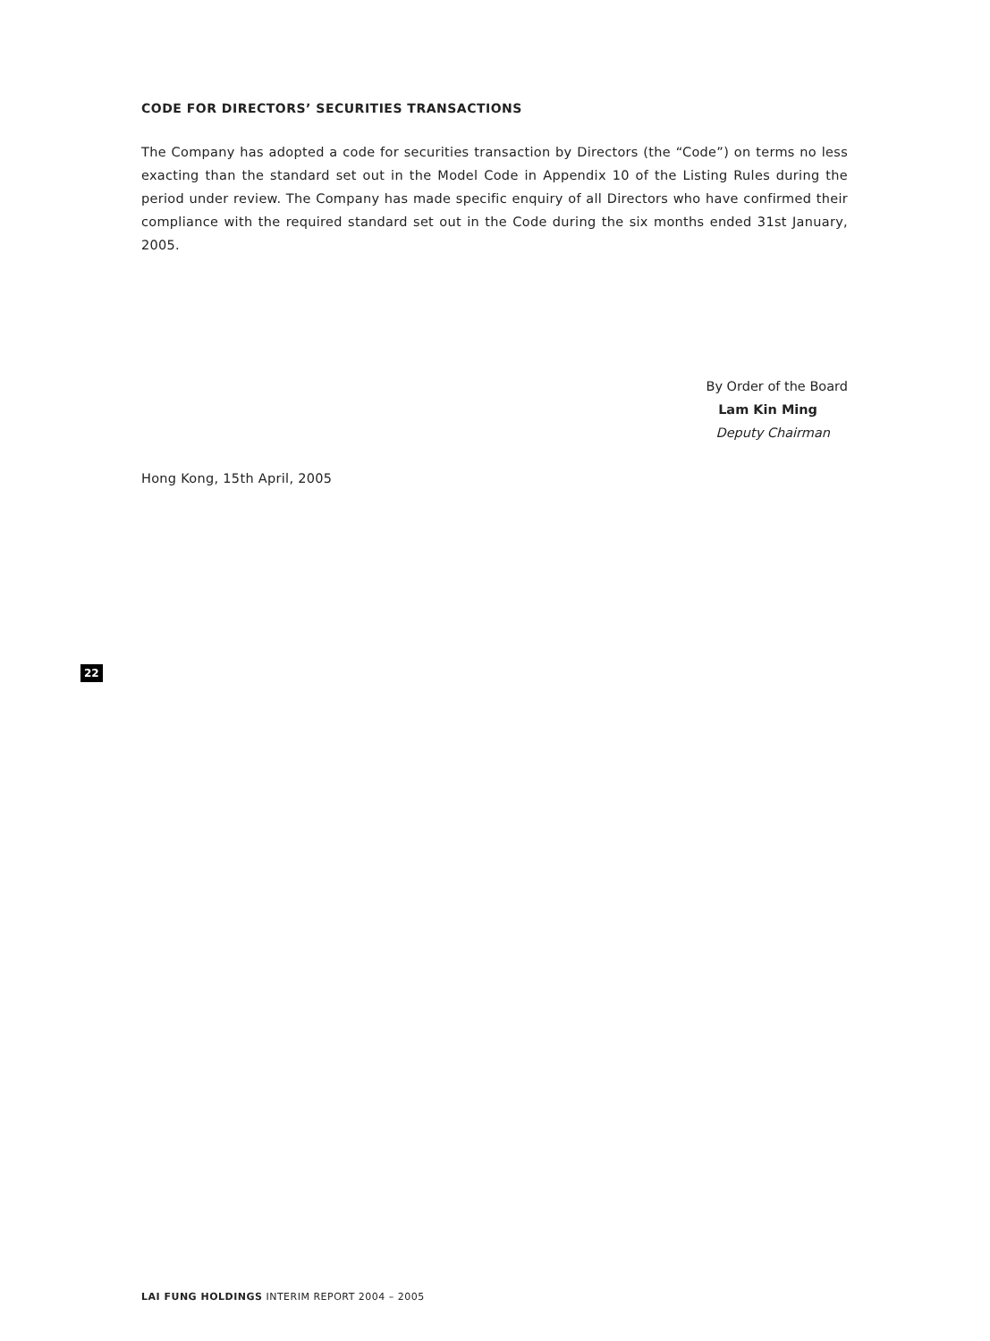CODE FOR DIRECTORS’ SECURITIES TRANSACTIONS
The Company has adopted a code for securities transaction by Directors (the “Code”) on terms no less exacting than the standard set out in the Model Code in Appendix 10 of the Listing Rules during the period under review. The Company has made specific enquiry of all Directors who have confirmed their compliance with the required standard set out in the Code during the six months ended 31st January, 2005.
By Order of the Board
Lam Kin Ming
Deputy Chairman
Hong Kong, 15th April, 2005
22
LAI FUNG HOLDINGS INTERIM REPORT 2004 – 2005